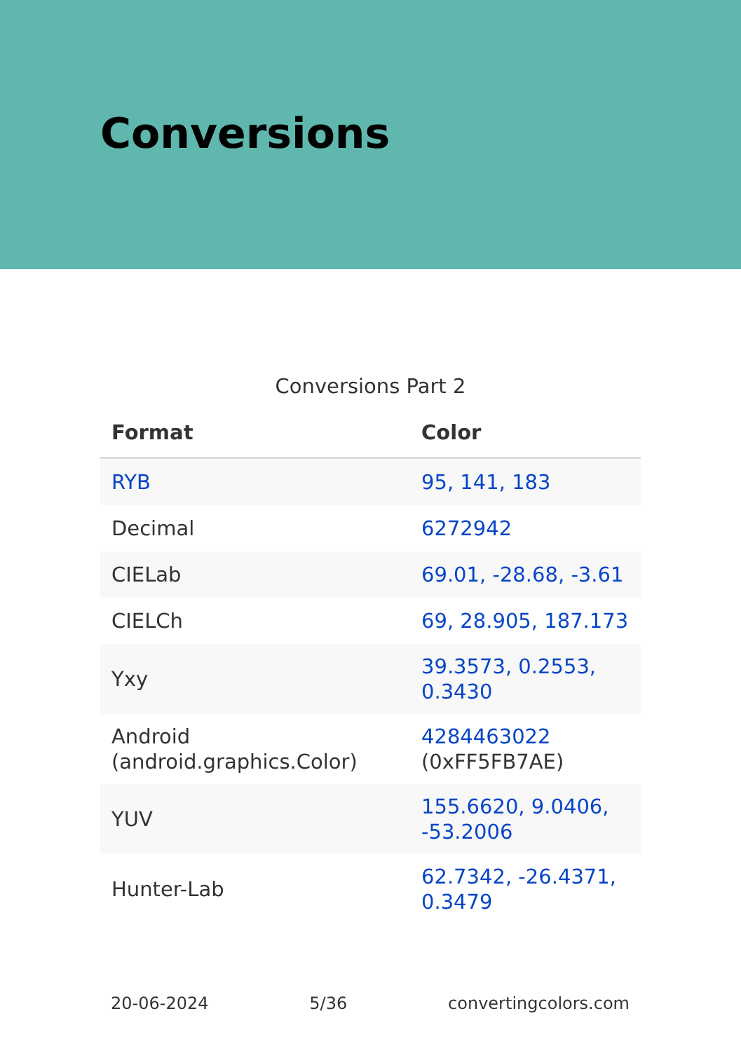Conversions
Conversions Part 2
| Format | Color |
| --- | --- |
| RYB | 95, 141, 183 |
| Decimal | 6272942 |
| CIELab | 69.01, -28.68, -3.61 |
| CIELCh | 69, 28.905, 187.173 |
| Yxy | 39.3573, 0.2553, 0.3430 |
| Android (android.graphics.Color) | 4284463022 (0xFF5FB7AE) |
| YUV | 155.6620, 9.0406, -53.2006 |
| Hunter-Lab | 62.7342, -26.4371, 0.3479 |
20-06-2024 5/36 convertingcolors.com